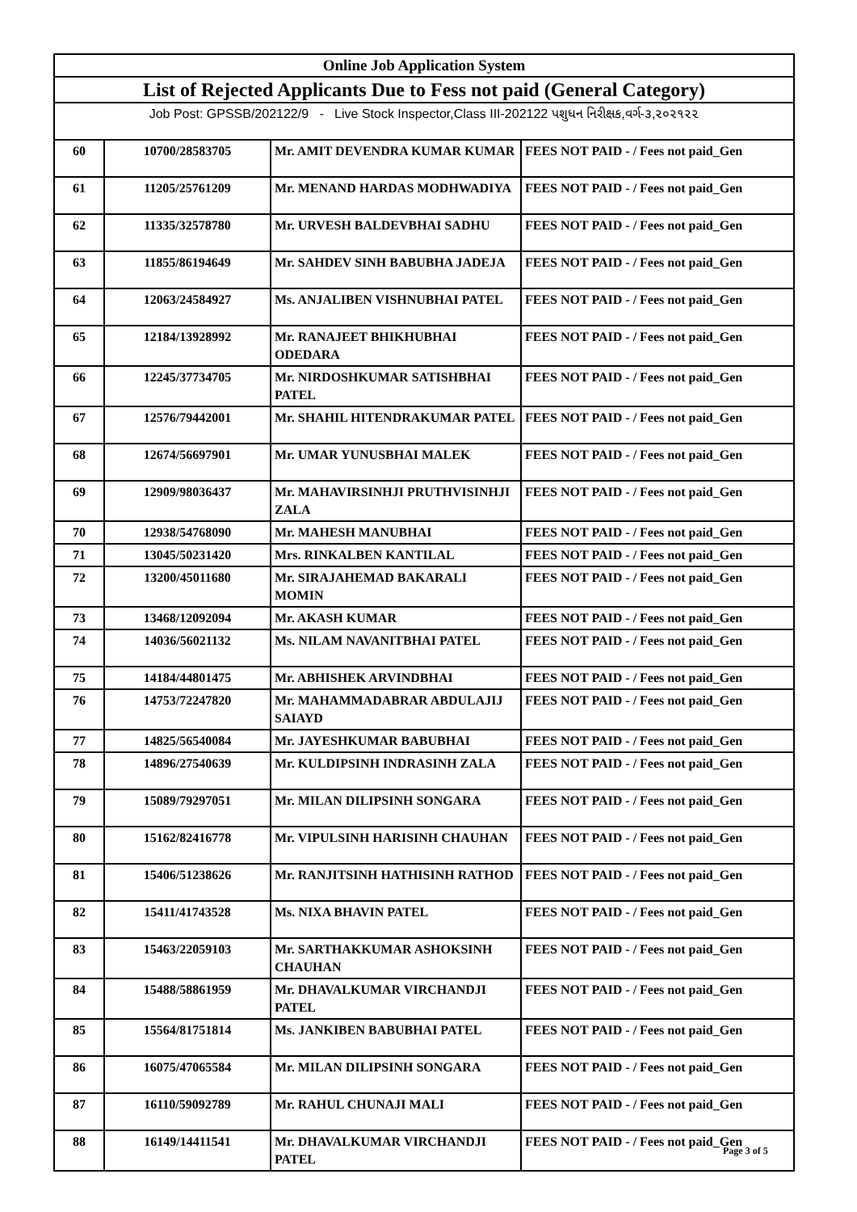| Online Job Application System | | | |
| --- | --- | --- | --- |
| List of Rejected Applicants Due to Fess not paid (General Category) | | | |
| Job Post: GPSSB/202122/9 - Live Stock Inspector,Class III-202122 પશુધન નિરીક્ષક,વર્ગ-૩,૨૦૨૧૨૨ | | | |
| 60 | 10700/28583705 | Mr. AMIT DEVENDRA KUMAR KUMAR | FEES NOT PAID - / Fees not paid_Gen |
| 61 | 11205/25761209 | Mr. MENAND HARDAS MODHWADIYA | FEES NOT PAID - / Fees not paid_Gen |
| 62 | 11335/32578780 | Mr. URVESH BALDEVBHAI SADHU | FEES NOT PAID - / Fees not paid_Gen |
| 63 | 11855/86194649 | Mr. SAHDEV SINH BABUBHA JADEJA | FEES NOT PAID - / Fees not paid_Gen |
| 64 | 12063/24584927 | Ms. ANJALIBEN VISHNUBHAI PATEL | FEES NOT PAID - / Fees not paid_Gen |
| 65 | 12184/13928992 | Mr. RANAJEET BHIKHUBHAI ODEDARA | FEES NOT PAID - / Fees not paid_Gen |
| 66 | 12245/37734705 | Mr. NIRDOSHKUMAR SATISHBHAI PATEL | FEES NOT PAID - / Fees not paid_Gen |
| 67 | 12576/79442001 | Mr. SHAHIL HITENDRAKUMAR PATEL | FEES NOT PAID - / Fees not paid_Gen |
| 68 | 12674/56697901 | Mr. UMAR YUNUSBHAI MALEK | FEES NOT PAID - / Fees not paid_Gen |
| 69 | 12909/98036437 | Mr. MAHAVIRSINHJI PRUTHVISINHJI ZALA | FEES NOT PAID - / Fees not paid_Gen |
| 70 | 12938/54768090 | Mr. MAHESH MANUBHAI | FEES NOT PAID - / Fees not paid_Gen |
| 71 | 13045/50231420 | Mrs. RINKALBEN KANTILAL | FEES NOT PAID - / Fees not paid_Gen |
| 72 | 13200/45011680 | Mr. SIRAJAHEMAD BAKARALI MOMIN | FEES NOT PAID - / Fees not paid_Gen |
| 73 | 13468/12092094 | Mr. AKASH KUMAR | FEES NOT PAID - / Fees not paid_Gen |
| 74 | 14036/56021132 | Ms. NILAM NAVANITBHAI PATEL | FEES NOT PAID - / Fees not paid_Gen |
| 75 | 14184/44801475 | Mr. ABHISHEK ARVINDBHAI | FEES NOT PAID - / Fees not paid_Gen |
| 76 | 14753/72247820 | Mr. MAHAMMADABRAR ABDULAJIJ SAIAYD | FEES NOT PAID - / Fees not paid_Gen |
| 77 | 14825/56540084 | Mr. JAYESHKUMAR BABUBHAI | FEES NOT PAID - / Fees not paid_Gen |
| 78 | 14896/27540639 | Mr. KULDIPSINH INDRASINH ZALA | FEES NOT PAID - / Fees not paid_Gen |
| 79 | 15089/79297051 | Mr. MILAN DILIPSINH SONGARA | FEES NOT PAID - / Fees not paid_Gen |
| 80 | 15162/82416778 | Mr. VIPULSINH HARISINH CHAUHAN | FEES NOT PAID - / Fees not paid_Gen |
| 81 | 15406/51238626 | Mr. RANJITSINH HATHISINH RATHOD | FEES NOT PAID - / Fees not paid_Gen |
| 82 | 15411/41743528 | Ms. NIXA BHAVIN PATEL | FEES NOT PAID - / Fees not paid_Gen |
| 83 | 15463/22059103 | Mr. SARTHAKKUMAR ASHOKSINH CHAUHAN | FEES NOT PAID - / Fees not paid_Gen |
| 84 | 15488/58861959 | Mr. DHAVALKUMAR VIRCHANDJI PATEL | FEES NOT PAID - / Fees not paid_Gen |
| 85 | 15564/81751814 | Ms. JANKIBEN BABUBHAI PATEL | FEES NOT PAID - / Fees not paid_Gen |
| 86 | 16075/47065584 | Mr. MILAN DILIPSINH SONGARA | FEES NOT PAID - / Fees not paid_Gen |
| 87 | 16110/59092789 | Mr. RAHUL CHUNAJI MALI | FEES NOT PAID - / Fees not paid_Gen |
| 88 | 16149/14411541 | Mr. DHAVALKUMAR VIRCHANDJI PATEL | FEES NOT PAID - / Fees not paid_Gen |
Page 3 of 5